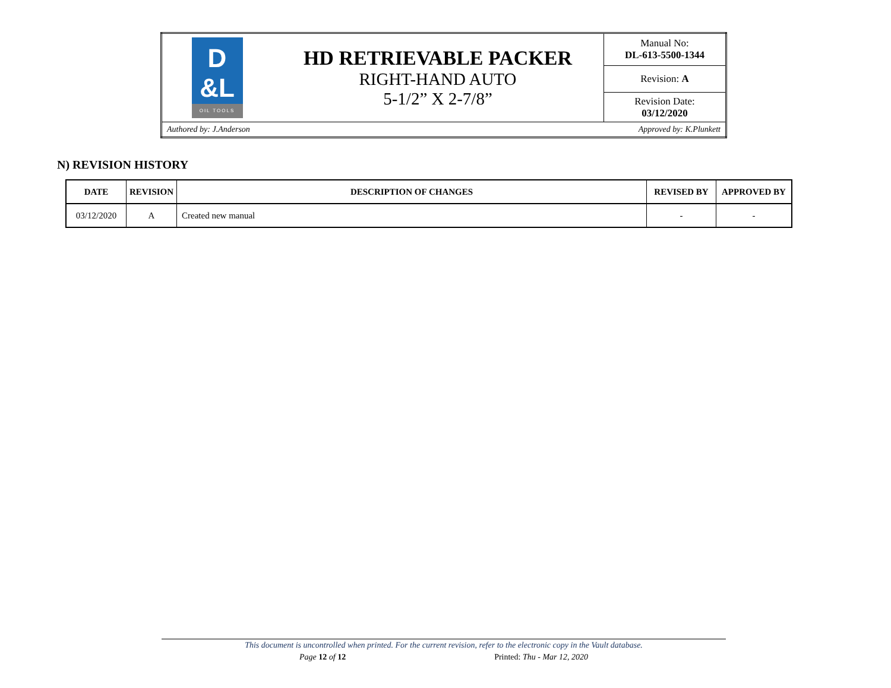| D &L OIL TOOLS | HD RETRIEVABLE PACKER RIGHT-HAND AUTO 5-1/2” X 2-7/8” | Manual No: DL-613-5500-1344 |
| | | Revision: A |
| | | Revision Date: 03/12/2020 |
| Authored by: J.Anderson Approved by: K.Plunkett | | |
N) REVISION HISTORY
| DATE | REVISION | DESCRIPTION OF CHANGES | REVISED BY | APPROVED BY |
| --- | --- | --- | --- | --- |
| 03/12/2020 | A | Created new manual | - | - |
This document is uncontrolled when printed. For the current revision, refer to the electronic copy in the Vault database.
Page 12 of 12 Printed: Thu - Mar 12, 2020